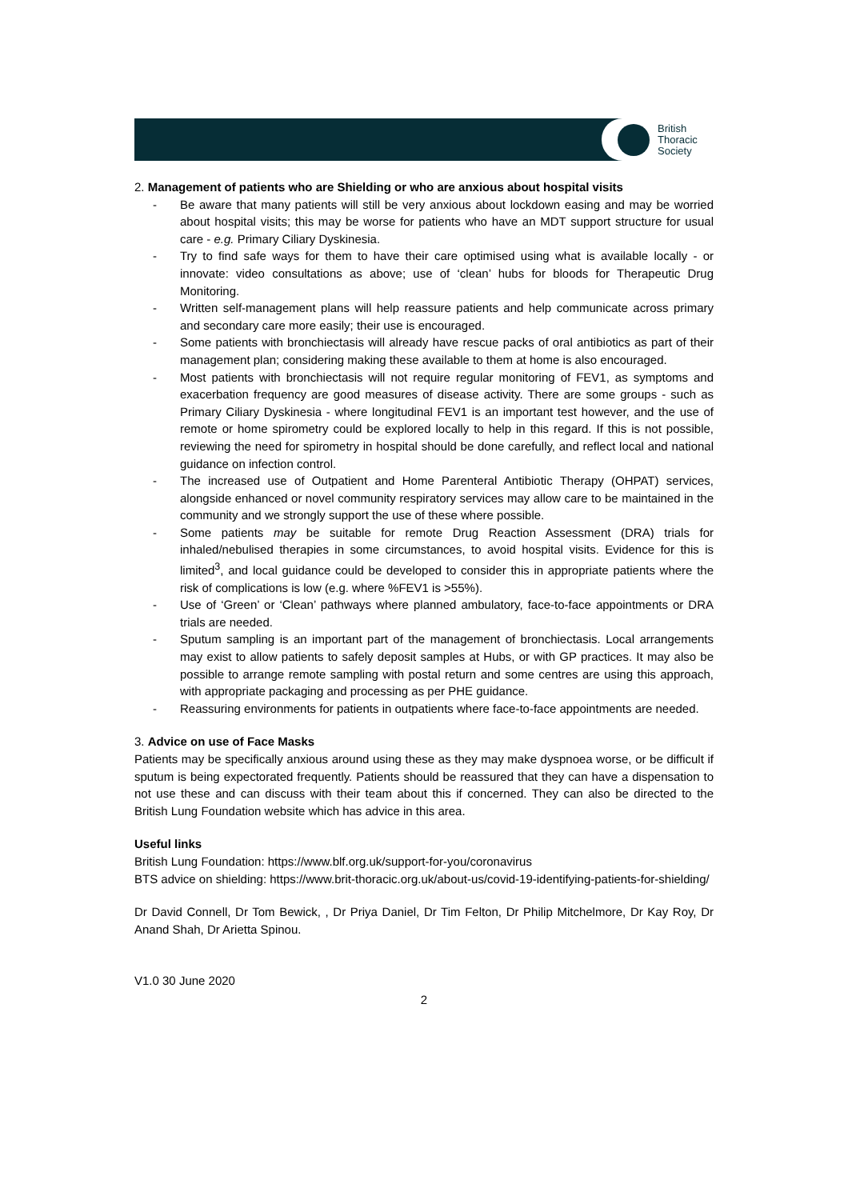British
Thoracic
Society
2. Management of patients who are Shielding or who are anxious about hospital visits
- Be aware that many patients will still be very anxious about lockdown easing and may be worried about hospital visits; this may be worse for patients who have an MDT support structure for usual care - e.g. Primary Ciliary Dyskinesia.
- Try to find safe ways for them to have their care optimised using what is available locally - or innovate: video consultations as above; use of ‘clean’ hubs for bloods for Therapeutic Drug Monitoring.
- Written self-management plans will help reassure patients and help communicate across primary and secondary care more easily; their use is encouraged.
- Some patients with bronchiectasis will already have rescue packs of oral antibiotics as part of their management plan; considering making these available to them at home is also encouraged.
- Most patients with bronchiectasis will not require regular monitoring of FEV1, as symptoms and exacerbation frequency are good measures of disease activity. There are some groups - such as Primary Ciliary Dyskinesia - where longitudinal FEV1 is an important test however, and the use of remote or home spirometry could be explored locally to help in this regard. If this is not possible, reviewing the need for spirometry in hospital should be done carefully, and reflect local and national guidance on infection control.
- The increased use of Outpatient and Home Parenteral Antibiotic Therapy (OHPAT) services, alongside enhanced or novel community respiratory services may allow care to be maintained in the community and we strongly support the use of these where possible.
- Some patients may be suitable for remote Drug Reaction Assessment (DRA) trials for inhaled/nebulised therapies in some circumstances, to avoid hospital visits. Evidence for this is limited<sup>3</sup>, and local guidance could be developed to consider this in appropriate patients where the risk of complications is low (e.g. where %FEV1 is >55%).
- Use of ‘Green’ or ‘Clean’ pathways where planned ambulatory, face-to-face appointments or DRA trials are needed.
- Sputum sampling is an important part of the management of bronchiectasis. Local arrangements may exist to allow patients to safely deposit samples at Hubs, or with GP practices. It may also be possible to arrange remote sampling with postal return and some centres are using this approach, with appropriate packaging and processing as per PHE guidance.
- Reassuring environments for patients in outpatients where face-to-face appointments are needed.
3. Advice on use of Face Masks
Patients may be specifically anxious around using these as they may make dyspnoea worse, or be difficult if sputum is being expectorated frequently. Patients should be reassured that they can have a dispensation to not use these and can discuss with their team about this if concerned. They can also be directed to the British Lung Foundation website which has advice in this area.
Useful links
British Lung Foundation: https://www.blf.org.uk/support-for-you/coronavirus
BTS advice on shielding: https://www.brit-thoracic.org.uk/about-us/covid-19-identifying-patients-for-shielding/
Dr David Connell, Dr Tom Bewick, , Dr Priya Daniel, Dr Tim Felton, Dr Philip Mitchelmore, Dr Kay Roy, Dr Anand Shah, Dr Arietta Spinou.
V1.0 30 June 2020
2